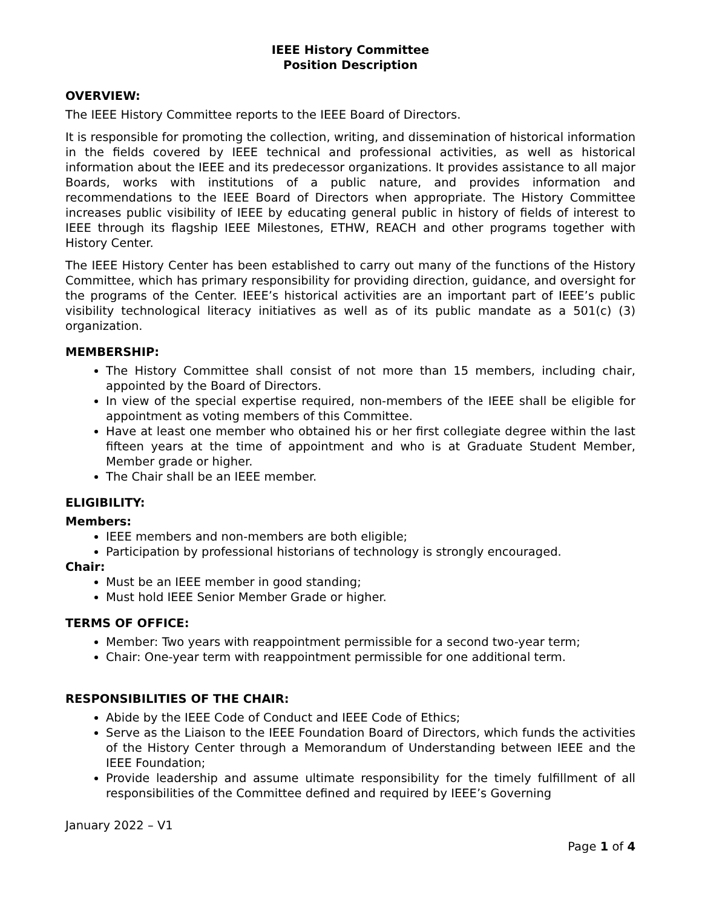IEEE History Committee
Position Description
OVERVIEW:
The IEEE History Committee reports to the IEEE Board of Directors.
It is responsible for promoting the collection, writing, and dissemination of historical information in the fields covered by IEEE technical and professional activities, as well as historical information about the IEEE and its predecessor organizations. It provides assistance to all major Boards, works with institutions of a public nature, and provides information and recommendations to the IEEE Board of Directors when appropriate. The History Committee increases public visibility of IEEE by educating general public in history of fields of interest to IEEE through its flagship IEEE Milestones, ETHW, REACH and other programs together with History Center.
The IEEE History Center has been established to carry out many of the functions of the History Committee, which has primary responsibility for providing direction, guidance, and oversight for the programs of the Center. IEEE’s historical activities are an important part of IEEE’s public visibility technological literacy initiatives as well as of its public mandate as a 501(c) (3) organization.
MEMBERSHIP:
The History Committee shall consist of not more than 15 members, including chair, appointed by the Board of Directors.
In view of the special expertise required, non-members of the IEEE shall be eligible for appointment as voting members of this Committee.
Have at least one member who obtained his or her first collegiate degree within the last fifteen years at the time of appointment and who is at Graduate Student Member, Member grade or higher.
The Chair shall be an IEEE member.
ELIGIBILITY:
Members:
IEEE members and non-members are both eligible;
Participation by professional historians of technology is strongly encouraged.
Chair:
Must be an IEEE member in good standing;
Must hold IEEE Senior Member Grade or higher.
TERMS OF OFFICE:
Member: Two years with reappointment permissible for a second two-year term;
Chair: One-year term with reappointment permissible for one additional term.
RESPONSIBILITIES OF THE CHAIR:
Abide by the IEEE Code of Conduct and IEEE Code of Ethics;
Serve as the Liaison to the IEEE Foundation Board of Directors, which funds the activities of the History Center through a Memorandum of Understanding between IEEE and the IEEE Foundation;
Provide leadership and assume ultimate responsibility for the timely fulfillment of all responsibilities of the Committee defined and required by IEEE’s Governing
January 2022 – V1
Page 1 of 4